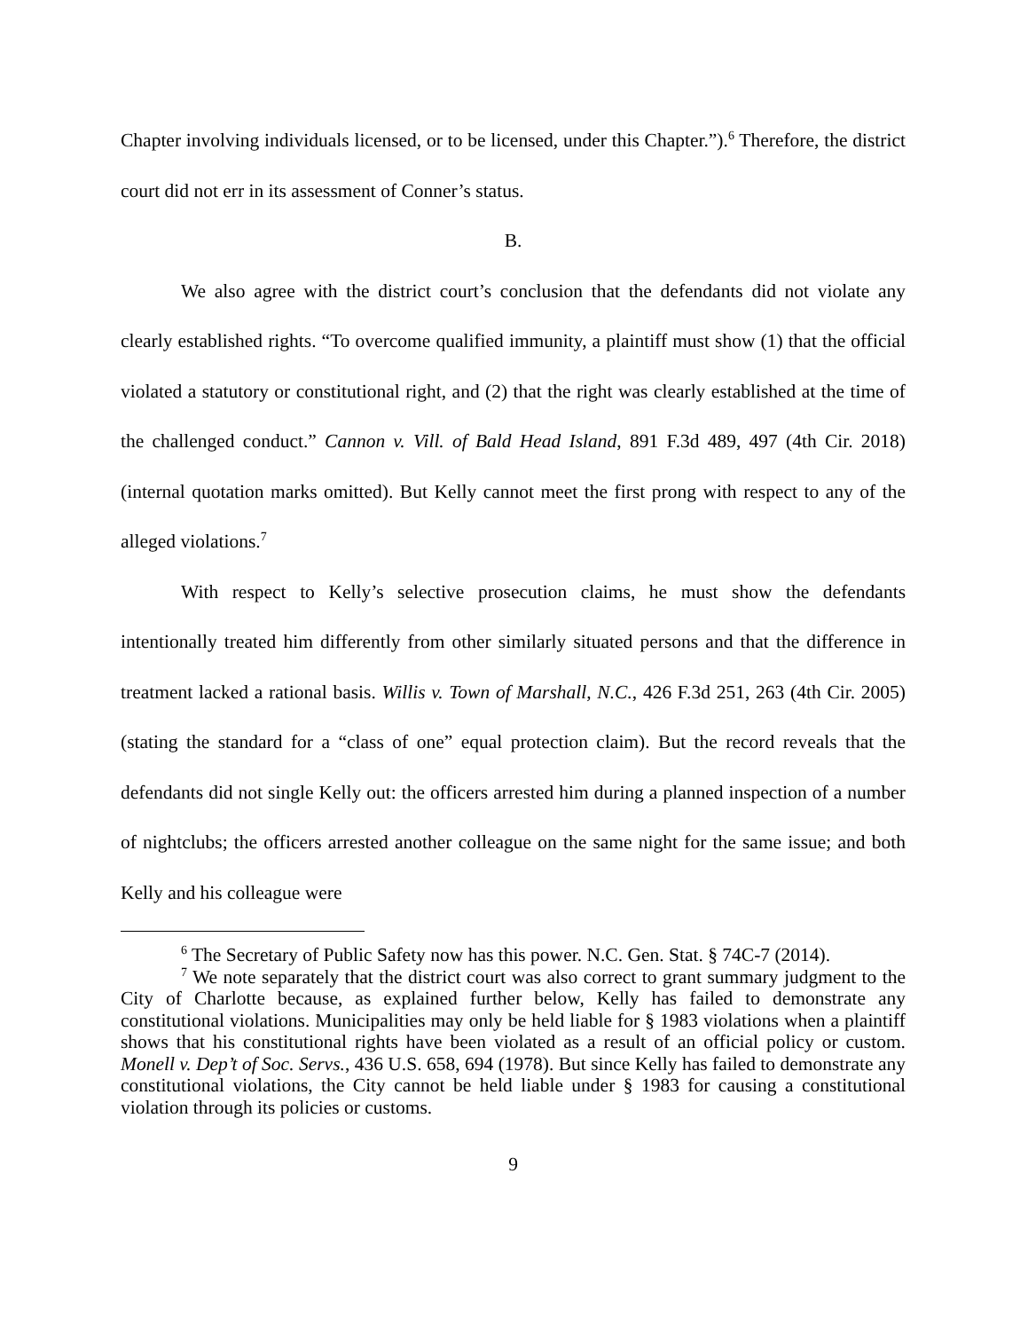Chapter involving individuals licensed, or to be licensed, under this Chapter.”).<sup>6</sup> Therefore, the district court did not err in its assessment of Conner’s status.
B.
We also agree with the district court’s conclusion that the defendants did not violate any clearly established rights. “To overcome qualified immunity, a plaintiff must show (1) that the official violated a statutory or constitutional right, and (2) that the right was clearly established at the time of the challenged conduct.” Cannon v. Vill. of Bald Head Island, 891 F.3d 489, 497 (4th Cir. 2018) (internal quotation marks omitted). But Kelly cannot meet the first prong with respect to any of the alleged violations.<sup>7</sup>
With respect to Kelly’s selective prosecution claims, he must show the defendants intentionally treated him differently from other similarly situated persons and that the difference in treatment lacked a rational basis. Willis v. Town of Marshall, N.C., 426 F.3d 251, 263 (4th Cir. 2005) (stating the standard for a “class of one” equal protection claim). But the record reveals that the defendants did not single Kelly out: the officers arrested him during a planned inspection of a number of nightclubs; the officers arrested another colleague on the same night for the same issue; and both Kelly and his colleague were
<sup>6</sup> The Secretary of Public Safety now has this power. N.C. Gen. Stat. § 74C-7 (2014).
<sup>7</sup> We note separately that the district court was also correct to grant summary judgment to the City of Charlotte because, as explained further below, Kelly has failed to demonstrate any constitutional violations. Municipalities may only be held liable for § 1983 violations when a plaintiff shows that his constitutional rights have been violated as a result of an official policy or custom. Monell v. Dep’t of Soc. Servs., 436 U.S. 658, 694 (1978). But since Kelly has failed to demonstrate any constitutional violations, the City cannot be held liable under § 1983 for causing a constitutional violation through its policies or customs.
9